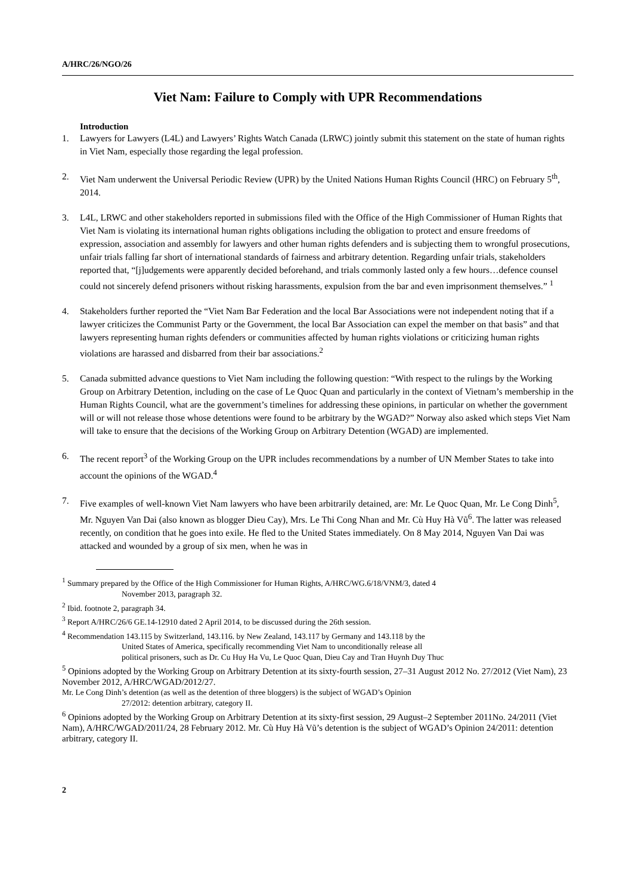A/HRC/26/NGO/26
Viet Nam: Failure to Comply with UPR Recommendations
Introduction
1. Lawyers for Lawyers (L4L) and Lawyers’ Rights Watch Canada (LRWC) jointly submit this statement on the state of human rights in Viet Nam, especially those regarding the legal profession.
2. Viet Nam underwent the Universal Periodic Review (UPR) by the United Nations Human Rights Council (HRC) on February 5<sup>th</sup>, 2014.
3. L4L, LRWC and other stakeholders reported in submissions filed with the Office of the High Commissioner of Human Rights that Viet Nam is violating its international human rights obligations including the obligation to protect and ensure freedoms of expression, association and assembly for lawyers and other human rights defenders and is subjecting them to wrongful prosecutions, unfair trials falling far short of international standards of fairness and arbitrary detention. Regarding unfair trials, stakeholders reported that, “[j]udgements were apparently decided beforehand, and trials commonly lasted only a few hours…defence counsel could not sincerely defend prisoners without risking harassments, expulsion from the bar and even imprisonment themselves.” <sup>1</sup>
4. Stakeholders further reported the “Viet Nam Bar Federation and the local Bar Associations were not independent noting that if a lawyer criticizes the Communist Party or the Government, the local Bar Association can expel the member on that basis” and that lawyers representing human rights defenders or communities affected by human rights violations or criticizing human rights violations are harassed and disbarred from their bar associations.<sup>2</sup>
5. Canada submitted advance questions to Viet Nam including the following question: “With respect to the rulings by the Working Group on Arbitrary Detention, including on the case of Le Quoc Quan and particularly in the context of Vietnam’s membership in the Human Rights Council, what are the government’s timelines for addressing these opinions, in particular on whether the government will or will not release those whose detentions were found to be arbitrary by the WGAD?” Norway also asked which steps Viet Nam will take to ensure that the decisions of the Working Group on Arbitrary Detention (WGAD) are implemented.
6. The recent report<sup>3</sup> of the Working Group on the UPR includes recommendations by a number of UN Member States to take into account the opinions of the WGAD.<sup>4</sup>
7. Five examples of well-known Viet Nam lawyers who have been arbitrarily detained, are: Mr. Le Quoc Quan, Mr. Le Cong Dinh<sup>5</sup>, Mr. Nguyen Van Dai (also known as blogger Dieu Cay), Mrs. Le Thi Cong Nhan and Mr. Cù Huy Hà Vũ<sup>6</sup>. The latter was released recently, on condition that he goes into exile. He fled to the United States immediately. On 8 May 2014, Nguyen Van Dai was attacked and wounded by a group of six men, when he was in
<sup>1</sup> Summary prepared by the Office of the High Commissioner for Human Rights, A/HRC/WG.6/18/VNM/3, dated 4
November 2013, paragraph 32.
<sup>2</sup> Ibid. footnote 2, paragraph 34.
<sup>3</sup> Report A/HRC/26/6 GE.14-12910 dated 2 April 2014, to be discussed during the 26th session.
<sup>4</sup> Recommendation 143.115 by Switzerland, 143.116. by New Zealand, 143.117 by Germany and 143.118 by the
United States of America, specifically recommending Viet Nam to unconditionally release all
political prisoners, such as Dr. Cu Huy Ha Vu, Le Quoc Quan, Dieu Cay and Tran Huynh Duy Thuc
<sup>5</sup> Opinions adopted by the Working Group on Arbitrary Detention at its sixty-fourth session, 27–31 August 2012 No. 27/2012 (Viet Nam), 23 November 2012, A/HRC/WGAD/2012/27.
Mr. Le Cong Dinh’s detention (as well as the detention of three bloggers) is the subject of WGAD’s Opinion
27/2012: detention arbitrary, category II.
<sup>6</sup> Opinions adopted by the Working Group on Arbitrary Detention at its sixty-first session, 29 August–2 September 2011No. 24/2011 (Viet Nam), A/HRC/WGAD/2011/24, 28 February 2012. Mr. Cù Huy Hà Vũ’s detention is the subject of WGAD’s Opinion 24/2011: detention arbitrary, category II.
2